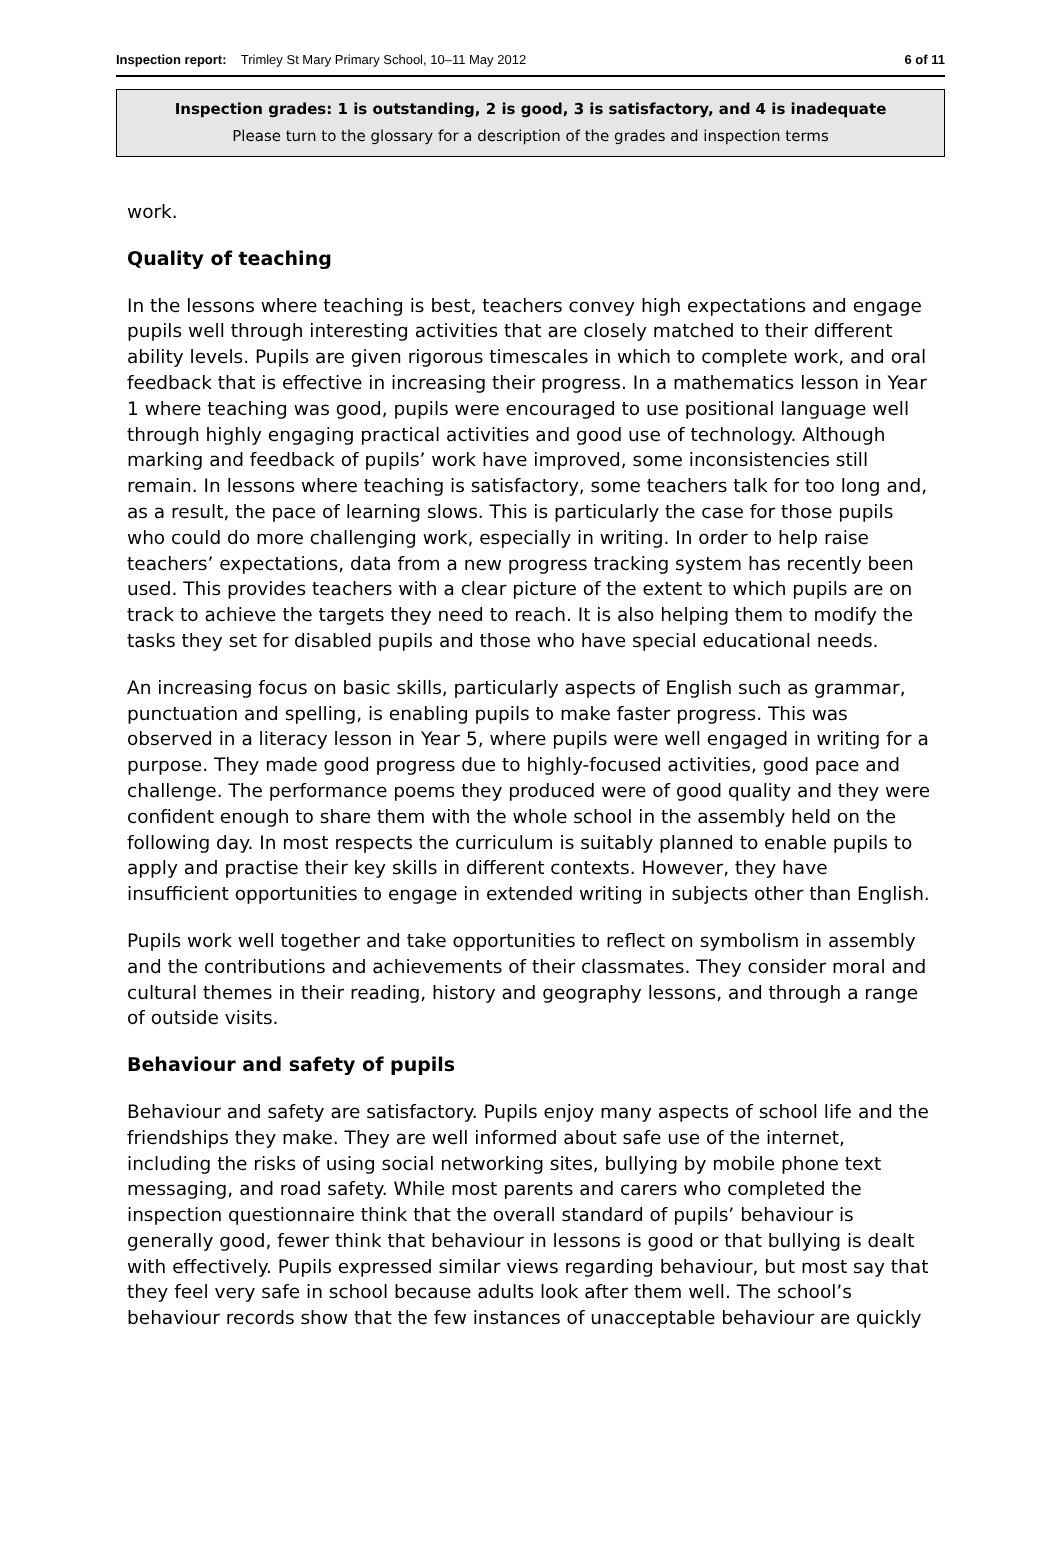Inspection report: Trimley St Mary Primary School, 10–11 May 2012 6 of 11
Inspection grades: 1 is outstanding, 2 is good, 3 is satisfactory, and 4 is inadequate
Please turn to the glossary for a description of the grades and inspection terms
work.
Quality of teaching
In the lessons where teaching is best, teachers convey high expectations and engage pupils well through interesting activities that are closely matched to their different ability levels. Pupils are given rigorous timescales in which to complete work, and oral feedback that is effective in increasing their progress. In a mathematics lesson in Year 1 where teaching was good, pupils were encouraged to use positional language well through highly engaging practical activities and good use of technology. Although marking and feedback of pupils’ work have improved, some inconsistencies still remain. In lessons where teaching is satisfactory, some teachers talk for too long and, as a result, the pace of learning slows. This is particularly the case for those pupils who could do more challenging work, especially in writing. In order to help raise teachers’ expectations, data from a new progress tracking system has recently been used. This provides teachers with a clear picture of the extent to which pupils are on track to achieve the targets they need to reach. It is also helping them to modify the tasks they set for disabled pupils and those who have special educational needs.
An increasing focus on basic skills, particularly aspects of English such as grammar, punctuation and spelling, is enabling pupils to make faster progress. This was observed in a literacy lesson in Year 5, where pupils were well engaged in writing for a purpose. They made good progress due to highly-focused activities, good pace and challenge. The performance poems they produced were of good quality and they were confident enough to share them with the whole school in the assembly held on the following day. In most respects the curriculum is suitably planned to enable pupils to apply and practise their key skills in different contexts. However, they have insufficient opportunities to engage in extended writing in subjects other than English.
Pupils work well together and take opportunities to reflect on symbolism in assembly and the contributions and achievements of their classmates. They consider moral and cultural themes in their reading, history and geography lessons, and through a range of outside visits.
Behaviour and safety of pupils
Behaviour and safety are satisfactory. Pupils enjoy many aspects of school life and the friendships they make. They are well informed about safe use of the internet, including the risks of using social networking sites, bullying by mobile phone text messaging, and road safety. While most parents and carers who completed the inspection questionnaire think that the overall standard of pupils’ behaviour is generally good, fewer think that behaviour in lessons is good or that bullying is dealt with effectively. Pupils expressed similar views regarding behaviour, but most say that they feel very safe in school because adults look after them well. The school’s behaviour records show that the few instances of unacceptable behaviour are quickly